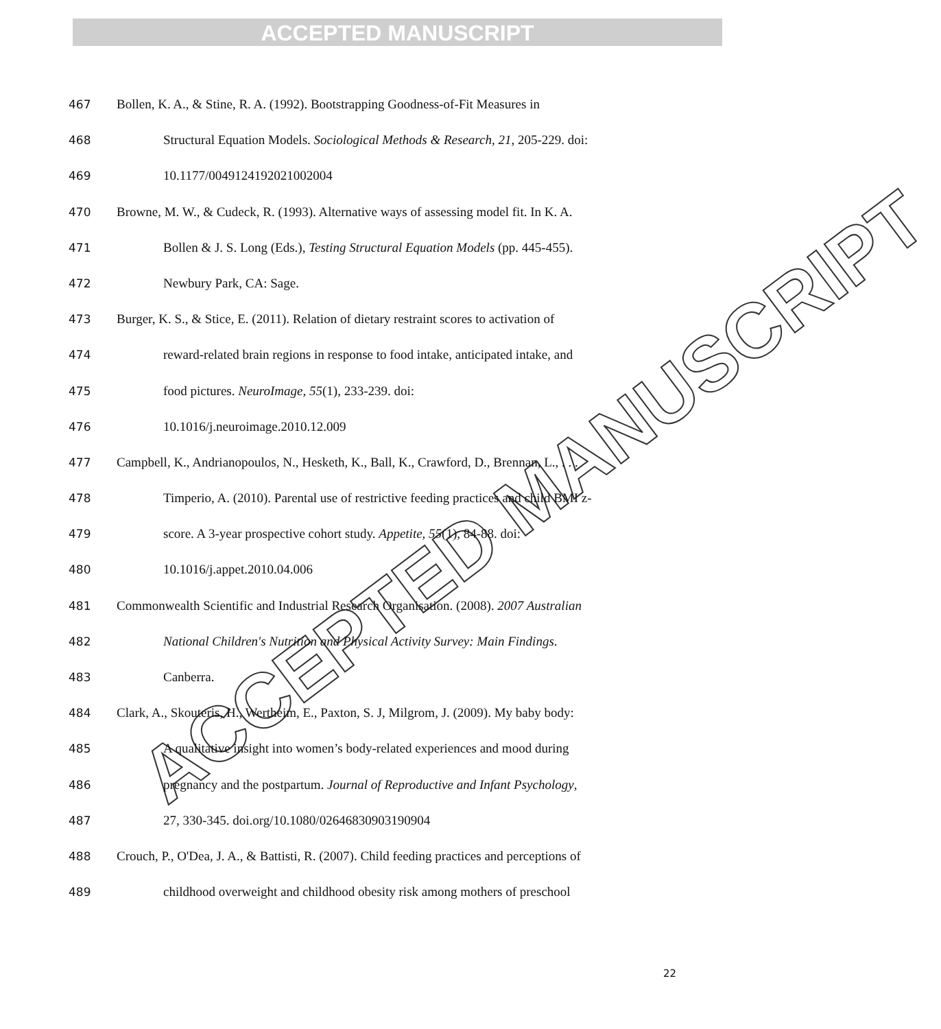ACCEPTED MANUSCRIPT
ACCEPTED MANUSCRIPT
467 Bollen, K. A., & Stine, R. A. (1992). Bootstrapping Goodness-of-Fit Measures in
468 Structural Equation Models. Sociological Methods & Research, 21, 205-229. doi:
469 10.1177/0049124192021002004
470 Browne, M. W., & Cudeck, R. (1993). Alternative ways of assessing model fit. In K. A.
471 Bollen & J. S. Long (Eds.), Testing Structural Equation Models (pp. 445-455).
472 Newbury Park, CA: Sage.
473 Burger, K. S., & Stice, E. (2011). Relation of dietary restraint scores to activation of
474 reward-related brain regions in response to food intake, anticipated intake, and
475 food pictures. NeuroImage, 55(1), 233-239. doi:
476 10.1016/j.neuroimage.2010.12.009
477 Campbell, K., Andrianopoulos, N., Hesketh, K., Ball, K., Crawford, D., Brennan, L., . . .
478 Timperio, A. (2010). Parental use of restrictive feeding practices and child BMI z-
479 score. A 3-year prospective cohort study. Appetite, 55(1), 84-88. doi:
480 10.1016/j.appet.2010.04.006
481 Commonwealth Scientific and Industrial Research Organisation. (2008). 2007 Australian
482 National Children's Nutrition and Physical Activity Survey: Main Findings.
483 Canberra.
484 Clark, A., Skouteris, H., Wertheim, E., Paxton, S. J, Milgrom, J. (2009). My baby body:
485 A qualitative insight into women’s body-related experiences and mood during
486 pregnancy and the postpartum. Journal of Reproductive and Infant Psychology,
487 27, 330-345. doi.org/10.1080/02646830903190904
488 Crouch, P., O'Dea, J. A., & Battisti, R. (2007). Child feeding practices and perceptions of
489 childhood overweight and childhood obesity risk among mothers of preschool
22